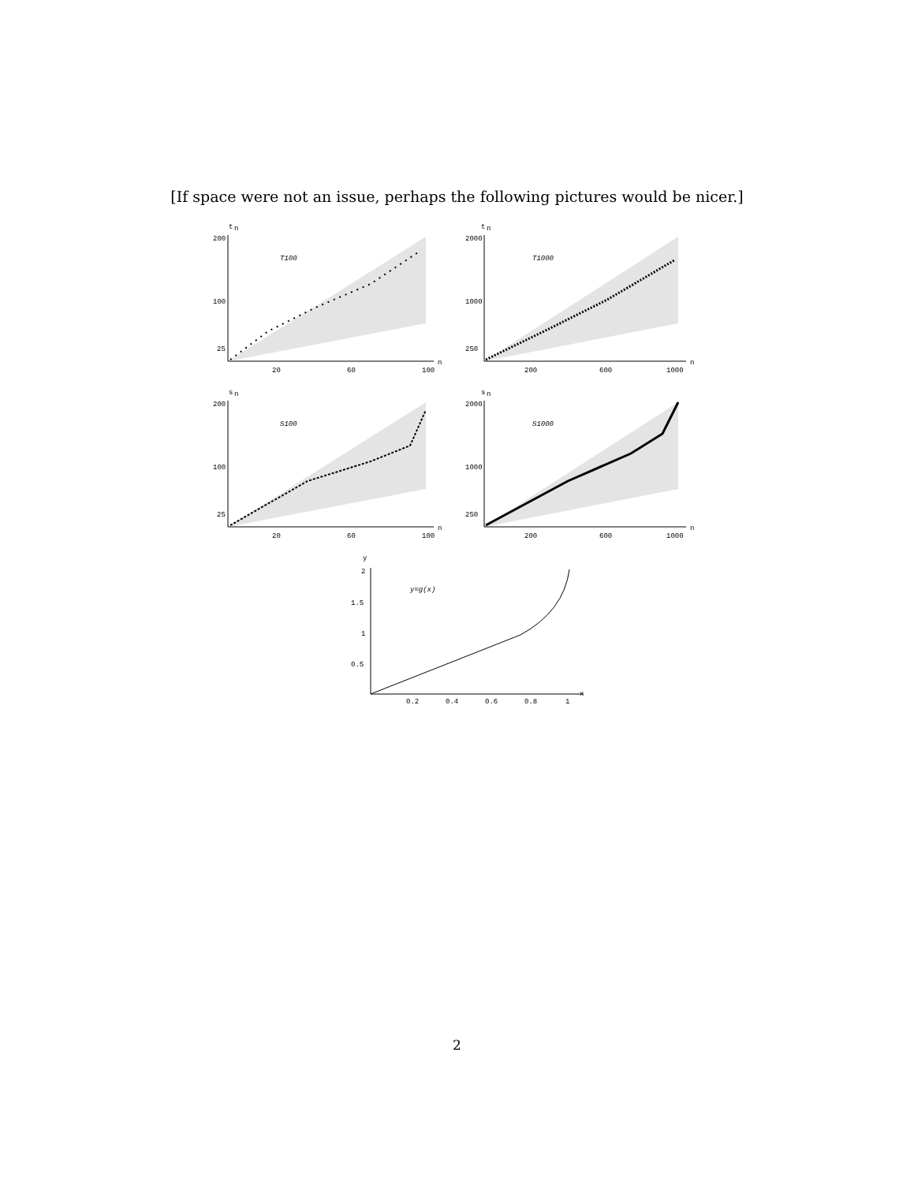[If space were not an issue, perhaps the following pictures would be nicer.]
t
n
200
100
25
20
60
100
n
T100
t
n
2000
1000
250
200
600
1000
n
T1000
s
n
200
100
25
20
60
100
n
S100
s
n
2000
1000
250
200
600
1000
n
S1000
y
2
1.5
1
0.5
0.2
0.4
0.6
0.8
1
x
y=g(x)
2